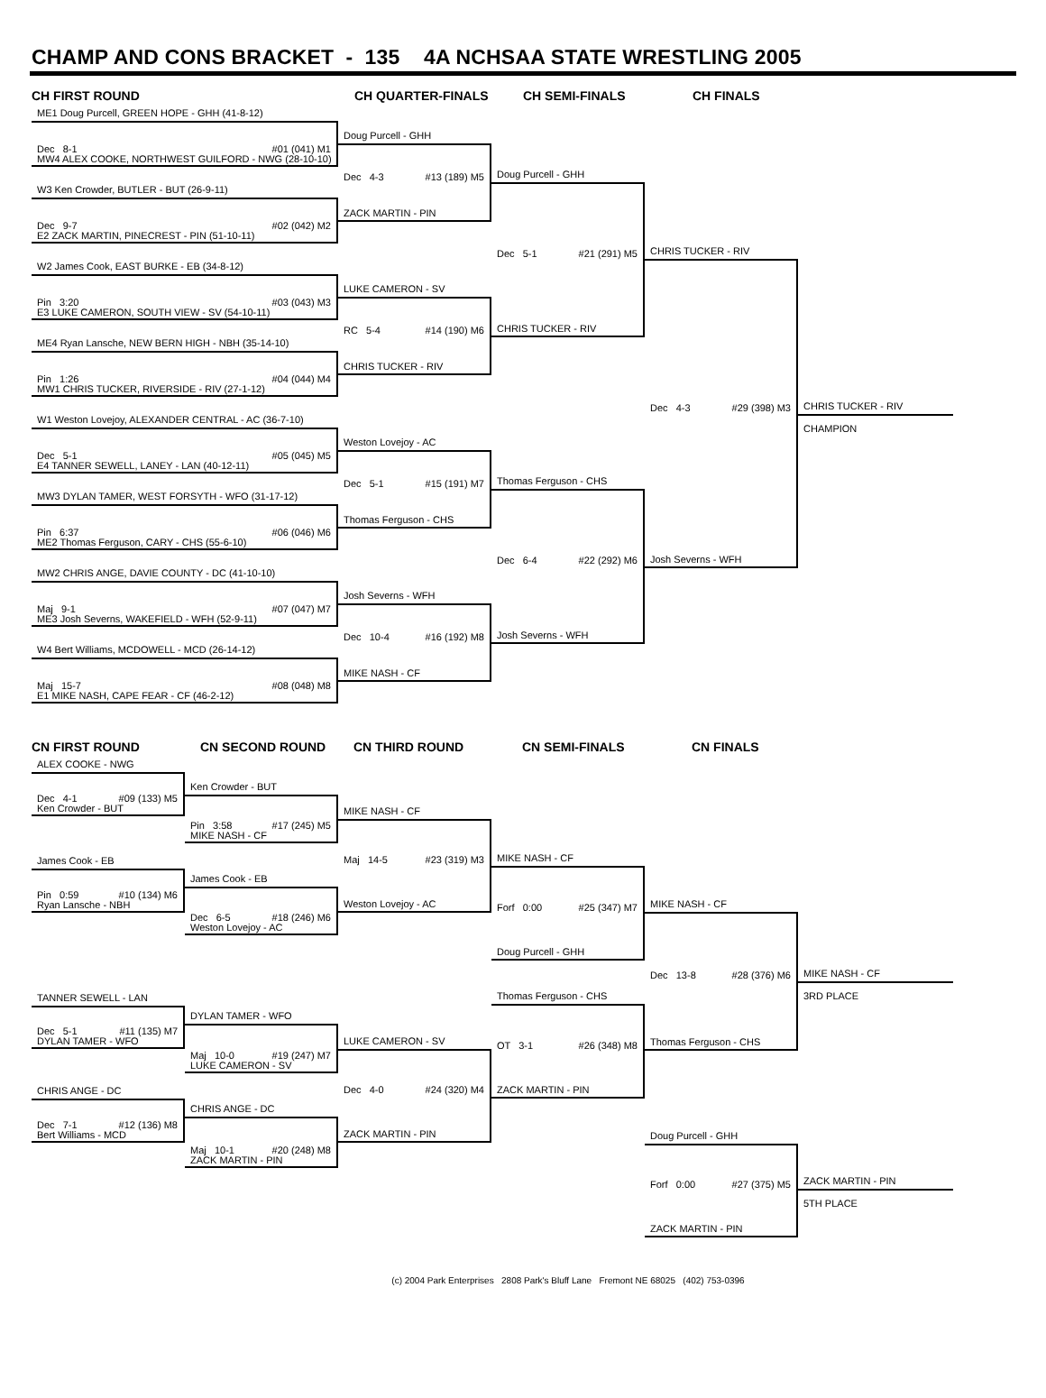CHAMP AND CONS BRACKET - 135 4A NCHSAA STATE WRESTLING 2005
CH FIRST ROUND
CH QUARTER-FINALS
CH SEMI-FINALS
CH FINALS
ME1 Doug Purcell, GREEN HOPE - GHH (41-8-12)
Dec 8-1 #01 (041) M1
MW4 ALEX COOKE, NORTHWEST GUILFORD - NWG (28-10-10)
W3 Ken Crowder, BUTLER - BUT (26-9-11)
Dec 9-7 #02 (042) M2
E2 ZACK MARTIN, PINECREST - PIN (51-10-11)
W2 James Cook, EAST BURKE - EB (34-8-12)
Pin 3:20 #03 (043) M3
E3 LUKE CAMERON, SOUTH VIEW - SV (54-10-11)
ME4 Ryan Lansche, NEW BERN HIGH - NBH (35-14-10)
Pin 1:26 #04 (044) M4
MW1 CHRIS TUCKER, RIVERSIDE - RIV (27-1-12)
W1 Weston Lovejoy, ALEXANDER CENTRAL - AC (36-7-10)
Dec 5-1 #05 (045) M5
E4 TANNER SEWELL, LANEY - LAN (40-12-11)
MW3 DYLAN TAMER, WEST FORSYTH - WFO (31-17-12)
Pin 6:37 #06 (046) M6
ME2 Thomas Ferguson, CARY - CHS (55-6-10)
MW2 CHRIS ANGE, DAVIE COUNTY - DC (41-10-10)
Maj 9-1 #07 (047) M7
ME3 Josh Severns, WAKEFIELD - WFH (52-9-11)
W4 Bert Williams, MCDOWELL - MCD (26-14-12)
Maj 15-7 #08 (048) M8
E1 MIKE NASH, CAPE FEAR - CF (46-2-12)
Doug Purcell - GHH
Dec 4-3 #13 (189) M5
ZACK MARTIN - PIN
LUKE CAMERON - SV
RC 5-4 #14 (190) M6
CHRIS TUCKER - RIV
Weston Lovejoy - AC
Dec 5-1 #15 (191) M7
Thomas Ferguson - CHS
Josh Severns - WFH
Dec 10-4 #16 (192) M8
MIKE NASH - CF
Doug Purcell - GHH
Dec 5-1 #21 (291) M5
CHRIS TUCKER - RIV
Thomas Ferguson - CHS
Dec 6-4 #22 (292) M6
Josh Severns - WFH
CHRIS TUCKER - RIV
Dec 4-3 #29 (398) M3
Josh Severns - WFH
CHRIS TUCKER - RIV
CHAMPION
CN FIRST ROUND
CN SECOND ROUND
CN THIRD ROUND
CN SEMI-FINALS
CN FINALS
ALEX COOKE - NWG
Dec 4-1 #09 (133) M5
Ken Crowder - BUT
James Cook - EB
Pin 0:59 #10 (134) M6
Ryan Lansche - NBH
TANNER SEWELL - LAN
Dec 5-1 #11 (135) M7
DYLAN TAMER - WFO
CHRIS ANGE - DC
Dec 7-1 #12 (136) M8
Bert Williams - MCD
Ken Crowder - BUT
Pin 3:58 #17 (245) M5
MIKE NASH - CF
James Cook - EB
Dec 6-5 #18 (246) M6
Weston Lovejoy - AC
DYLAN TAMER - WFO
Maj 10-0 #19 (247) M7
LUKE CAMERON - SV
CHRIS ANGE - DC
Maj 10-1 #20 (248) M8
ZACK MARTIN - PIN
MIKE NASH - CF
Maj 14-5 #23 (319) M3
Weston Lovejoy - AC
LUKE CAMERON - SV
Dec 4-0 #24 (320) M4
ZACK MARTIN - PIN
MIKE NASH - CF
Forf 0:00 #25 (347) M7
Doug Purcell - GHH
Thomas Ferguson - CHS
OT 3-1 #26 (348) M8
ZACK MARTIN - PIN
MIKE NASH - CF
Dec 13-8 #28 (376) M6
Thomas Ferguson - CHS
Doug Purcell - GHH
Forf 0:00 #27 (375) M5
ZACK MARTIN - PIN
MIKE NASH - CF
3RD PLACE
ZACK MARTIN - PIN
5TH PLACE
(c) 2004 Park Enterprises 2808 Park's Bluff Lane Fremont NE 68025 (402) 753-0396